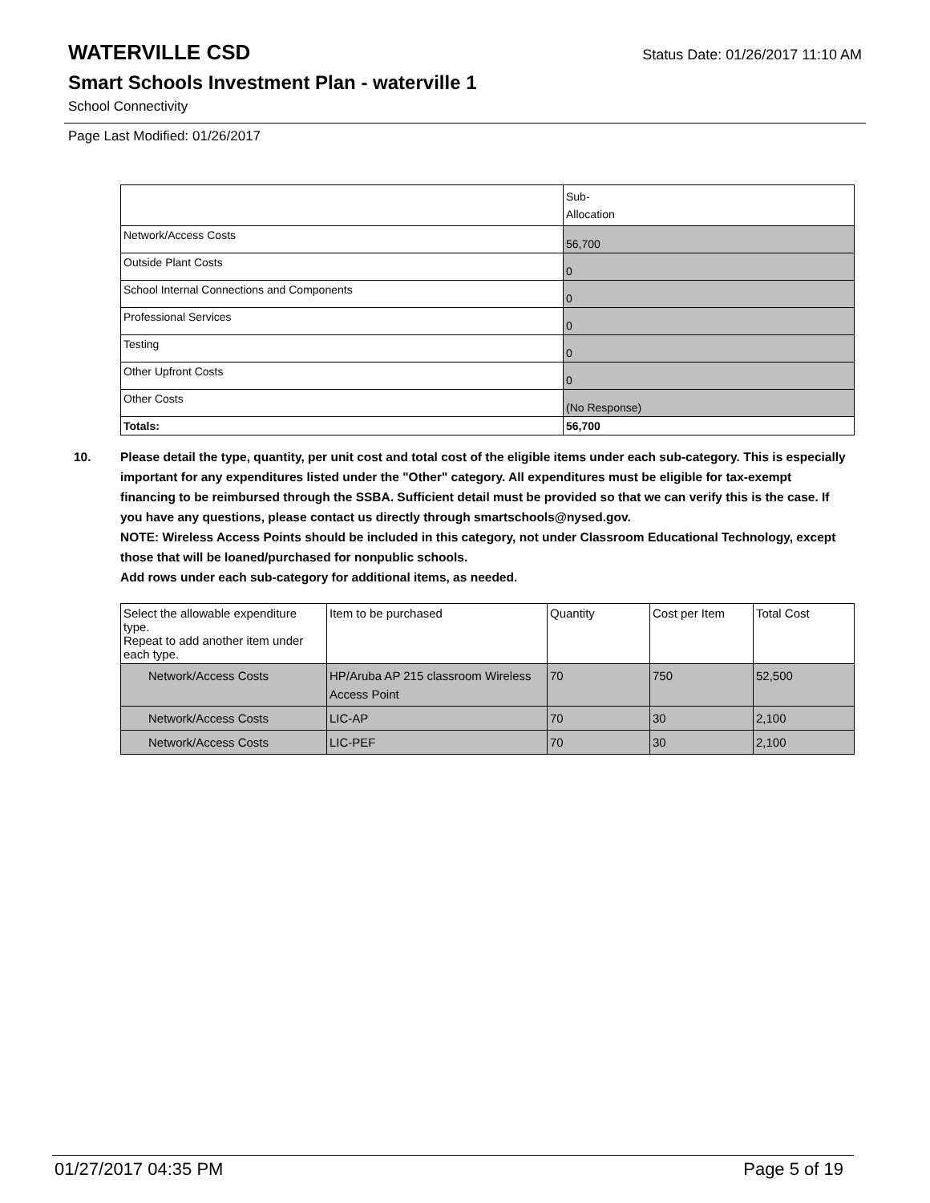WATERVILLE CSD
Status Date: 01/26/2017 11:10 AM
Smart Schools Investment Plan - waterville 1
School Connectivity
Page Last Modified: 01/26/2017
| | Sub- Allocation |
| --- | --- |
| Network/Access Costs | 56,700 |
| Outside Plant Costs | 0 |
| School Internal Connections and Components | 0 |
| Professional Services | 0 |
| Testing | 0 |
| Other Upfront Costs | 0 |
| Other Costs | (No Response) |
| Totals: | 56,700 |
10. Please detail the type, quantity, per unit cost and total cost of the eligible items under each sub-category. This is especially important for any expenditures listed under the "Other" category. All expenditures must be eligible for tax-exempt financing to be reimbursed through the SSBA. Sufficient detail must be provided so that we can verify this is the case. If you have any questions, please contact us directly through smartschools@nysed.gov.
NOTE: Wireless Access Points should be included in this category, not under Classroom Educational Technology, except those that will be loaned/purchased for nonpublic schools.
Add rows under each sub-category for additional items, as needed.
| Select the allowable expenditure type. Repeat to add another item under each type. | Item to be purchased | Quantity | Cost per Item | Total Cost |
| --- | --- | --- | --- | --- |
| Network/Access Costs | HP/Aruba AP 215 classroom Wireless Access Point | 70 | 750 | 52,500 |
| Network/Access Costs | LIC-AP | 70 | 30 | 2,100 |
| Network/Access Costs | LIC-PEF | 70 | 30 | 2,100 |
01/27/2017 04:35 PM Page 5 of 19